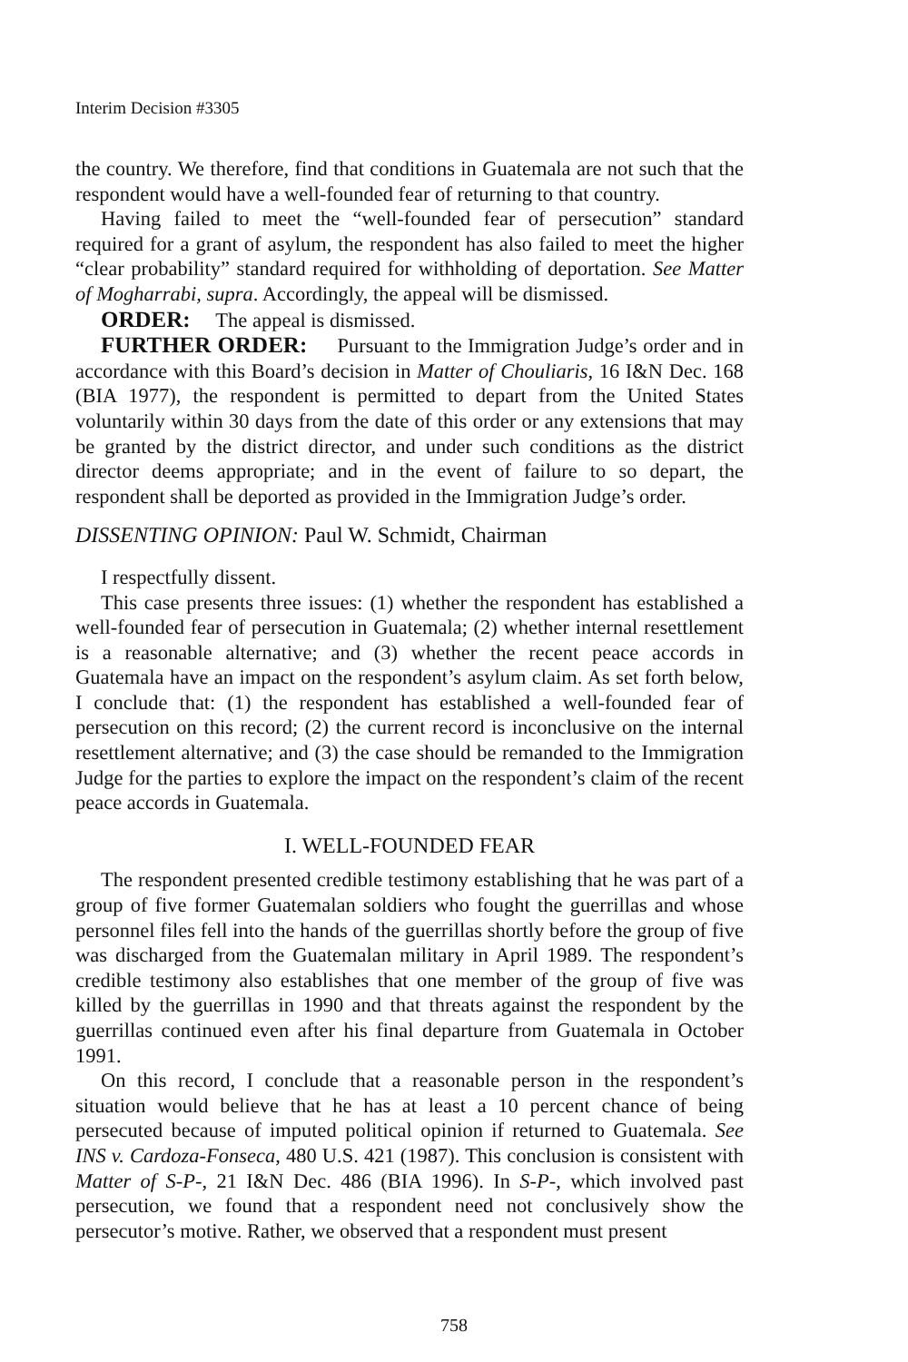Interim Decision #3305
the country. We therefore, find that conditions in Guatemala are not such that the respondent would have a well-founded fear of returning to that country.
Having failed to meet the “well-founded fear of persecution” standard required for a grant of asylum, the respondent has also failed to meet the higher “clear probability” standard required for withholding of deportation. See Matter of Mogharrabi, supra. Accordingly, the appeal will be dismissed.
ORDER: The appeal is dismissed.
FURTHER ORDER: Pursuant to the Immigration Judge’s order and in accordance with this Board’s decision in Matter of Chouliaris, 16 I&N Dec. 168 (BIA 1977), the respondent is permitted to depart from the United States voluntarily within 30 days from the date of this order or any extensions that may be granted by the district director, and under such conditions as the district director deems appropriate; and in the event of failure to so depart, the respondent shall be deported as provided in the Immigration Judge’s order.
DISSENTING OPINION: Paul W. Schmidt, Chairman
I respectfully dissent.
This case presents three issues: (1) whether the respondent has established a well-founded fear of persecution in Guatemala; (2) whether internal resettlement is a reasonable alternative; and (3) whether the recent peace accords in Guatemala have an impact on the respondent’s asylum claim. As set forth below, I conclude that: (1) the respondent has established a well-founded fear of persecution on this record; (2) the current record is inconclusive on the internal resettlement alternative; and (3) the case should be remanded to the Immigration Judge for the parties to explore the impact on the respondent’s claim of the recent peace accords in Guatemala.
I. WELL-FOUNDED FEAR
The respondent presented credible testimony establishing that he was part of a group of five former Guatemalan soldiers who fought the guerrillas and whose personnel files fell into the hands of the guerrillas shortly before the group of five was discharged from the Guatemalan military in April 1989. The respondent’s credible testimony also establishes that one member of the group of five was killed by the guerrillas in 1990 and that threats against the respondent by the guerrillas continued even after his final departure from Guatemala in October 1991.
On this record, I conclude that a reasonable person in the respondent’s situation would believe that he has at least a 10 percent chance of being persecuted because of imputed political opinion if returned to Guatemala. See INS v. Cardoza-Fonseca, 480 U.S. 421 (1987). This conclusion is consistent with Matter of S-P-, 21 I&N Dec. 486 (BIA 1996). In S-P-, which involved past persecution, we found that a respondent need not conclusively show the persecutor’s motive. Rather, we observed that a respondent must present
758